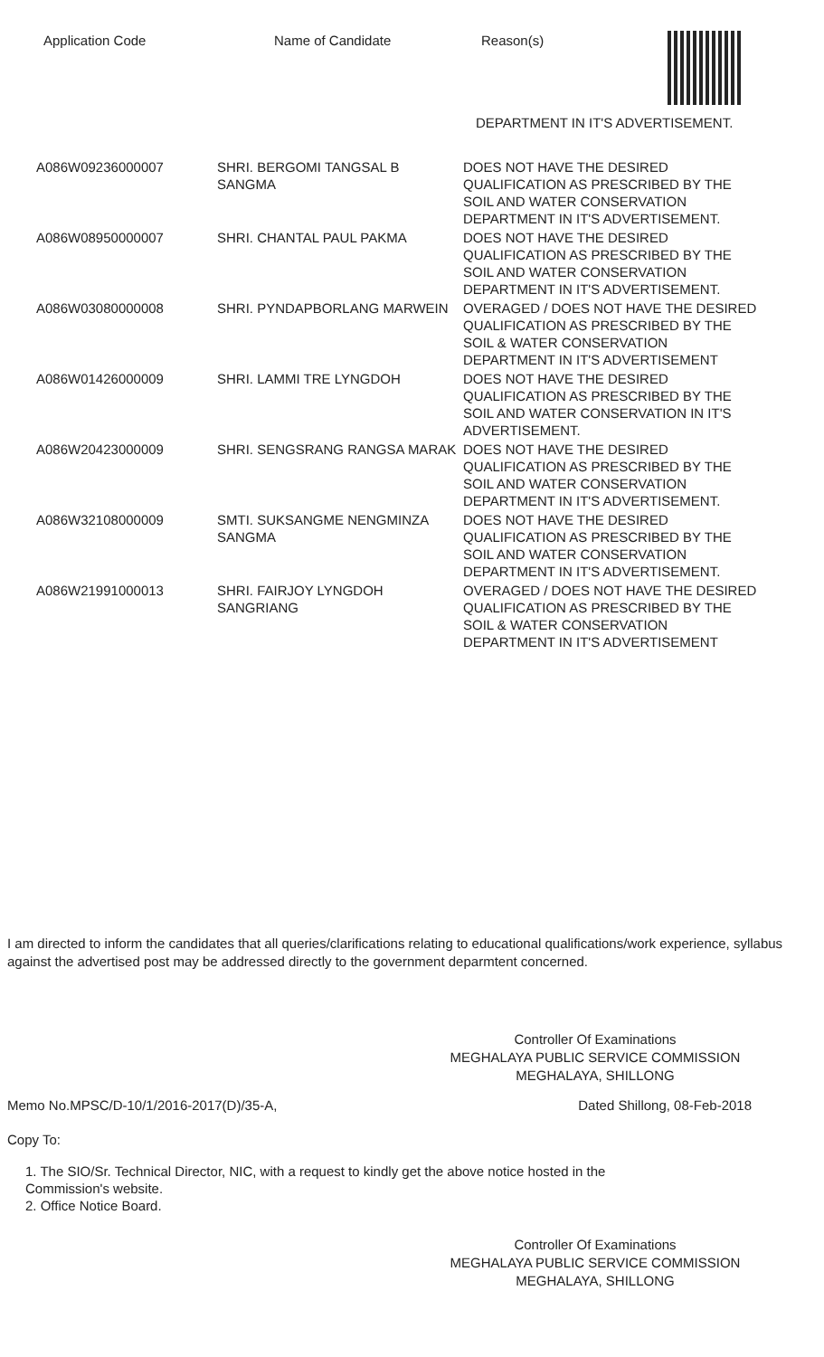Application Code Name of Candidate Reason(s)
DEPARTMENT IN IT'S ADVERTISEMENT.
| A086W09236000007 | SHRI. BERGOMI TANGSAL B SANGMA | DOES NOT HAVE THE DESIRED QUALIFICATION AS PRESCRIBED BY THE SOIL AND WATER CONSERVATION DEPARTMENT IN IT'S ADVERTISEMENT. |
| A086W08950000007 | SHRI. CHANTAL PAUL PAKMA | DOES NOT HAVE THE DESIRED QUALIFICATION AS PRESCRIBED BY THE SOIL AND WATER CONSERVATION DEPARTMENT IN IT'S ADVERTISEMENT. |
| A086W03080000008 | SHRI. PYNDAPBORLANG MARWEIN | OVERAGED / DOES NOT HAVE THE DESIRED QUALIFICATION AS PRESCRIBED BY THE SOIL & WATER CONSERVATION DEPARTMENT IN IT'S ADVERTISEMENT |
| A086W01426000009 | SHRI. LAMMI TRE LYNGDOH | DOES NOT HAVE THE DESIRED QUALIFICATION AS PRESCRIBED BY THE SOIL AND WATER CONSERVATION IN IT'S ADVERTISEMENT. |
| A086W20423000009 | SHRI. SENGSRANG RANGSA MARAK | DOES NOT HAVE THE DESIRED QUALIFICATION AS PRESCRIBED BY THE SOIL AND WATER CONSERVATION DEPARTMENT IN IT'S ADVERTISEMENT. |
| A086W32108000009 | SMTI. SUKSANGME NENGMINZA SANGMA | DOES NOT HAVE THE DESIRED QUALIFICATION AS PRESCRIBED BY THE SOIL AND WATER CONSERVATION DEPARTMENT IN IT'S ADVERTISEMENT. |
| A086W21991000013 | SHRI. FAIRJOY LYNGDOH SANGRIANG | OVERAGED / DOES NOT HAVE THE DESIRED QUALIFICATION AS PRESCRIBED BY THE SOIL & WATER CONSERVATION DEPARTMENT IN IT'S ADVERTISEMENT |
I am directed to inform the candidates that all queries/clarifications relating to educational qualifications/work experience, syllabus against the advertised post may be addressed directly to the government deparmtent concerned.
Controller Of Examinations
MEGHALAYA PUBLIC SERVICE COMMISSION
MEGHALAYA, SHILLONG
Memo No.MPSC/D-10/1/2016-2017(D)/35-A, Dated Shillong, 08-Feb-2018
Copy To:
1. The SIO/Sr. Technical Director, NIC, with a request to kindly get the above notice hosted in the
Commission's website.
2. Office Notice Board.
Controller Of Examinations
MEGHALAYA PUBLIC SERVICE COMMISSION
MEGHALAYA, SHILLONG